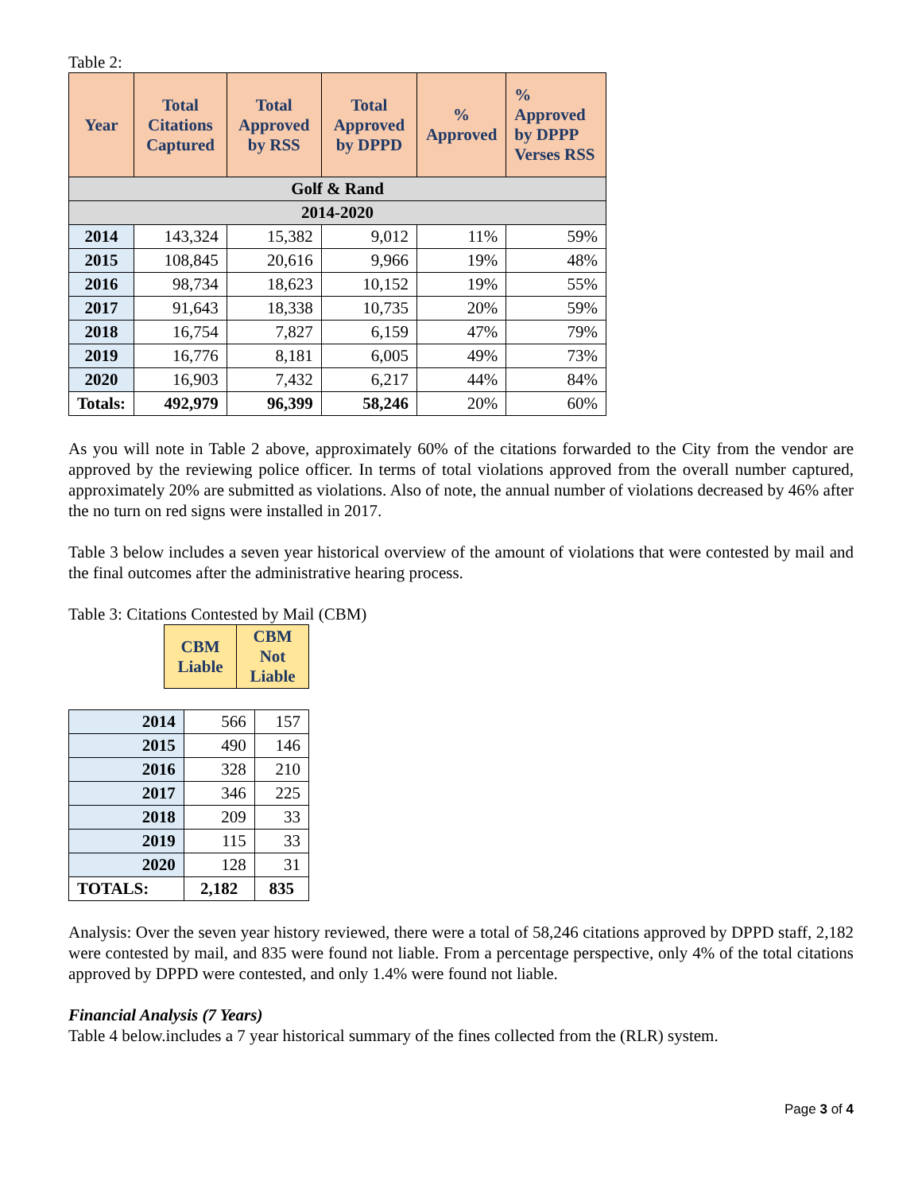Table 2:
| Year | Total Citations Captured | Total Approved by RSS | Total Approved by DPPD | % Approved | % Approved by DPPP Verses RSS |
| --- | --- | --- | --- | --- | --- |
| Golf & Rand | | | | | |
| 2014-2020 | | | | | |
| 2014 | 143,324 | 15,382 | 9,012 | 11% | 59% |
| 2015 | 108,845 | 20,616 | 9,966 | 19% | 48% |
| 2016 | 98,734 | 18,623 | 10,152 | 19% | 55% |
| 2017 | 91,643 | 18,338 | 10,735 | 20% | 59% |
| 2018 | 16,754 | 7,827 | 6,159 | 47% | 79% |
| 2019 | 16,776 | 8,181 | 6,005 | 49% | 73% |
| 2020 | 16,903 | 7,432 | 6,217 | 44% | 84% |
| Totals: | 492,979 | 96,399 | 58,246 | 20% | 60% |
As you will note in Table 2 above, approximately 60% of the citations forwarded to the City from the vendor are approved by the reviewing police officer. In terms of total violations approved from the overall number captured, approximately 20% are submitted as violations. Also of note, the annual number of violations decreased by 46% after the no turn on red signs were installed in 2017.
Table 3 below includes a seven year historical overview of the amount of violations that were contested by mail and the final outcomes after the administrative hearing process.
Table 3: Citations Contested by Mail (CBM)
| CBM Liable | CBM Not Liable |
| --- | --- |
| 2014 | 566 | 157 |
| 2015 | 490 | 146 |
| 2016 | 328 | 210 |
| 2017 | 346 | 225 |
| 2018 | 209 | 33 |
| 2019 | 115 | 33 |
| 2020 | 128 | 31 |
| TOTALS: | 2,182 | 835 |
Analysis: Over the seven year history reviewed, there were a total of 58,246 citations approved by DPPD staff, 2,182 were contested by mail, and 835 were found not liable. From a percentage perspective, only 4% of the total citations approved by DPPD were contested, and only 1.4% were found not liable.
Financial Analysis (7 Years)
Table 4 below.includes a 7 year historical summary of the fines collected from the (RLR) system.
Page 3 of 4